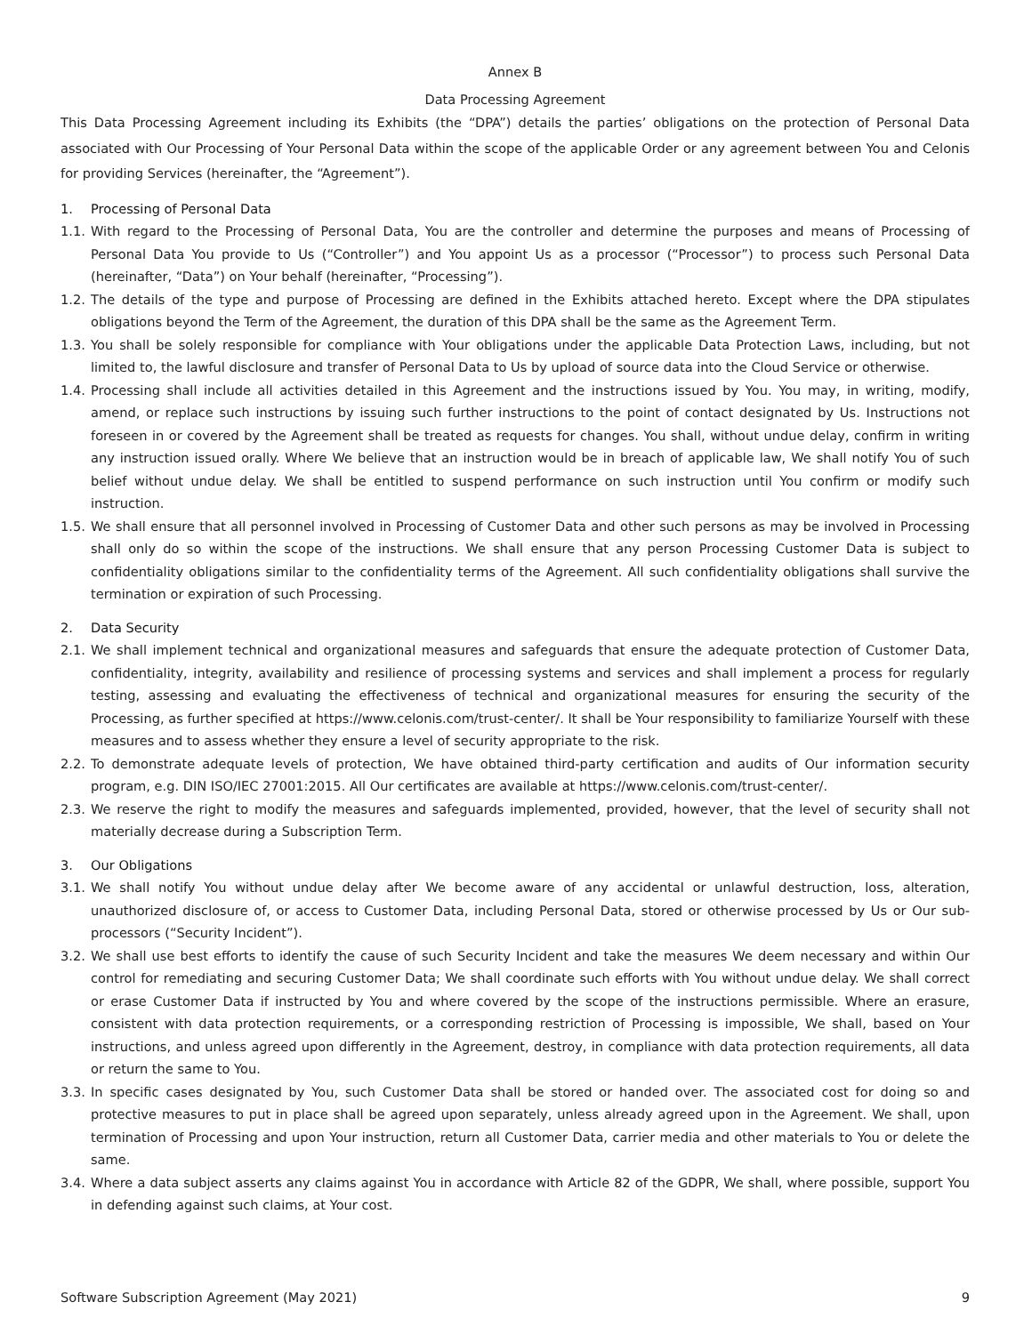Annex B
Data Processing Agreement
This Data Processing Agreement including its Exhibits (the “DPA”) details the parties’ obligations on the protection of Personal Data associated with Our Processing of Your Personal Data within the scope of the applicable Order or any agreement between You and Celonis for providing Services (hereinafter, the “Agreement”).
1. Processing of Personal Data
1.1.
With regard to the Processing of Personal Data, You are the controller and determine the purposes and means of Processing of Personal Data You provide to Us (“Controller”) and You appoint Us as a processor (“Processor”) to process such Personal Data (hereinafter, “Data”) on Your behalf (hereinafter, “Processing”).
1.2.
The details of the type and purpose of Processing are defined in the Exhibits attached hereto. Except where the DPA stipulates obligations beyond the Term of the Agreement, the duration of this DPA shall be the same as the Agreement Term.
1.3.
You shall be solely responsible for compliance with Your obligations under the applicable Data Protection Laws, including, but not limited to, the lawful disclosure and transfer of Personal Data to Us by upload of source data into the Cloud Service or otherwise.
1.4.
Processing shall include all activities detailed in this Agreement and the instructions issued by You. You may, in writing, modify, amend, or replace such instructions by issuing such further instructions to the point of contact designated by Us. Instructions not foreseen in or covered by the Agreement shall be treated as requests for changes. You shall, without undue delay, confirm in writing any instruction issued orally. Where We believe that an instruction would be in breach of applicable law, We shall notify You of such belief without undue delay. We shall be entitled to suspend performance on such instruction until You confirm or modify such instruction.
1.5.
We shall ensure that all personnel involved in Processing of Customer Data and other such persons as may be involved in Processing shall only do so within the scope of the instructions. We shall ensure that any person Processing Customer Data is subject to confidentiality obligations similar to the confidentiality terms of the Agreement. All such confidentiality obligations shall survive the termination or expiration of such Processing.
2. Data Security
2.1.
We shall implement technical and organizational measures and safeguards that ensure the adequate protection of Customer Data, confidentiality, integrity, availability and resilience of processing systems and services and shall implement a process for regularly testing, assessing and evaluating the effectiveness of technical and organizational measures for ensuring the security of the Processing, as further specified at https://www.celonis.com/trust-center/. It shall be Your responsibility to familiarize Yourself with these measures and to assess whether they ensure a level of security appropriate to the risk.
2.2.
To demonstrate adequate levels of protection, We have obtained third-party certification and audits of Our information security program, e.g. DIN ISO/IEC 27001:2015. All Our certificates are available at https://www.celonis.com/trust-center/.
2.3.
We reserve the right to modify the measures and safeguards implemented, provided, however, that the level of security shall not materially decrease during a Subscription Term.
3. Our Obligations
3.1.
We shall notify You without undue delay after We become aware of any accidental or unlawful destruction, loss, alteration, unauthorized disclosure of, or access to Customer Data, including Personal Data, stored or otherwise processed by Us or Our sub-processors (“Security Incident”).
3.2.
We shall use best efforts to identify the cause of such Security Incident and take the measures We deem necessary and within Our control for remediating and securing Customer Data; We shall coordinate such efforts with You without undue delay. We shall correct or erase Customer Data if instructed by You and where covered by the scope of the instructions permissible. Where an erasure, consistent with data protection requirements, or a corresponding restriction of Processing is impossible, We shall, based on Your instructions, and unless agreed upon differently in the Agreement, destroy, in compliance with data protection requirements, all data or return the same to You.
3.3.
In specific cases designated by You, such Customer Data shall be stored or handed over. The associated cost for doing so and protective measures to put in place shall be agreed upon separately, unless already agreed upon in the Agreement. We shall, upon termination of Processing and upon Your instruction, return all Customer Data, carrier media and other materials to You or delete the same.
3.4.
Where a data subject asserts any claims against You in accordance with Article 82 of the GDPR, We shall, where possible, support You in defending against such claims, at Your cost.
Software Subscription Agreement (May 2021) 9